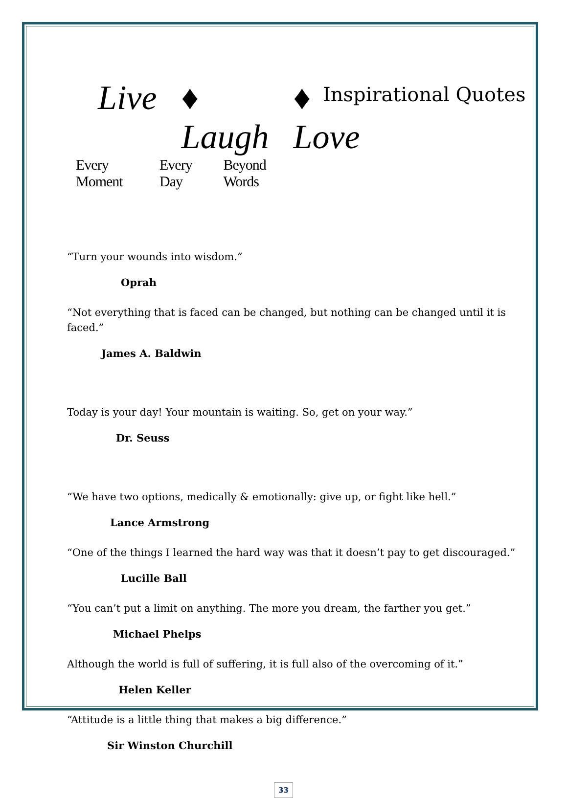Live ♦ Laugh ♦ Love
Every Moment Every Day Beyond Words
Inspirational Quotes
“Turn your wounds into wisdom.”
Oprah
“Not everything that is faced can be changed, but nothing can be changed until it is faced.”
James A. Baldwin
Today is your day! Your mountain is waiting. So, get on your way.”
Dr. Seuss
“We have two options, medically & emotionally: give up, or fight like hell.”
Lance Armstrong
“One of the things I learned the hard way was that it doesn’t pay to get discouraged.”
Lucille Ball
“You can’t put a limit on anything. The more you dream, the farther you get.”
Michael Phelps
Although the world is full of suffering, it is full also of the overcoming of it.”
Helen Keller
“Attitude is a little thing that makes a big difference.”
Sir Winston Churchill
33